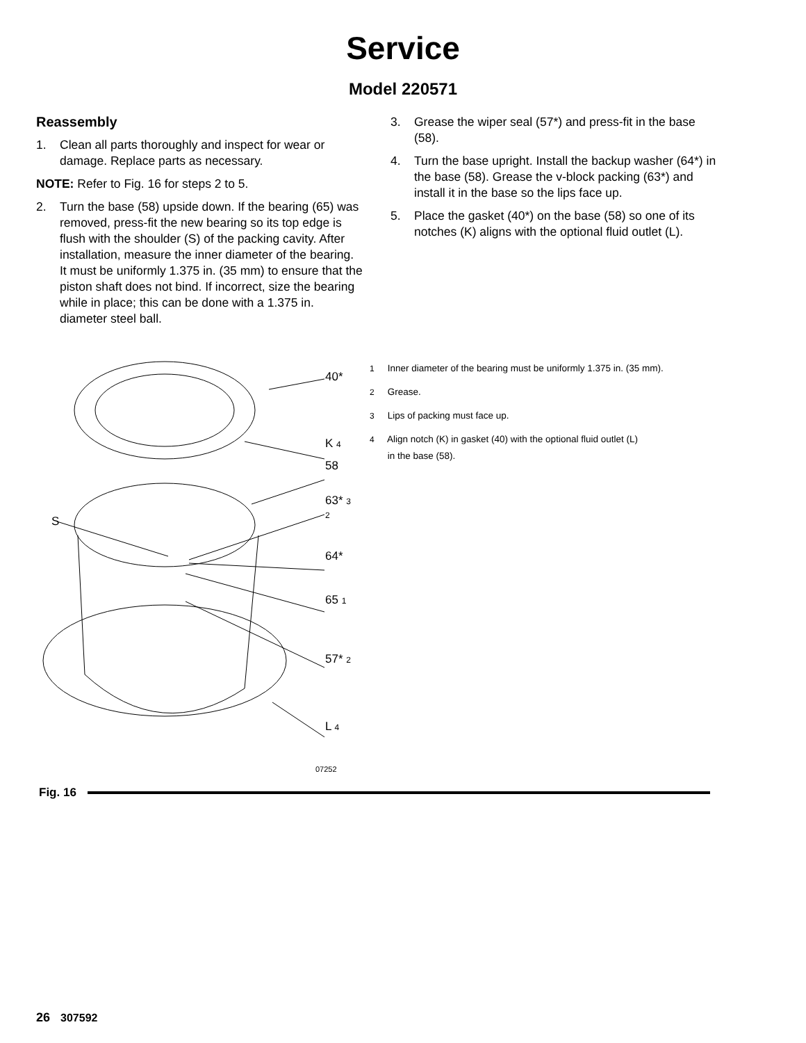Service
Model 220571
Reassembly
1. Clean all parts thoroughly and inspect for wear or damage. Replace parts as necessary.
NOTE: Refer to Fig. 16 for steps 2 to 5.
2. Turn the base (58) upside down. If the bearing (65) was removed, press-fit the new bearing so its top edge is flush with the shoulder (S) of the packing cavity. After installation, measure the inner diameter of the bearing. It must be uniformly 1.375 in. (35 mm) to ensure that the piston shaft does not bind. If incorrect, size the bearing while in place; this can be done with a 1.375 in. diameter steel ball.
3. Grease the wiper seal (57*) and press-fit in the base (58).
4. Turn the base upright. Install the backup washer (64*) in the base (58). Grease the v-block packing (63*) and install it in the base so the lips face up.
5. Place the gasket (40*) on the base (58) so one of its notches (K) aligns with the optional fluid outlet (L).
40*
K 4
58
63* 3 2
S
64*
65 1
57* 2
L 4
07252
1 Inner diameter of the bearing must be uniformly 1.375 in. (35 mm).
2 Grease.
3 Lips of packing must face up.
4 Align notch (K) in gasket (40) with the optional fluid outlet (L)
in the base (58).
Fig. 16
26 307592